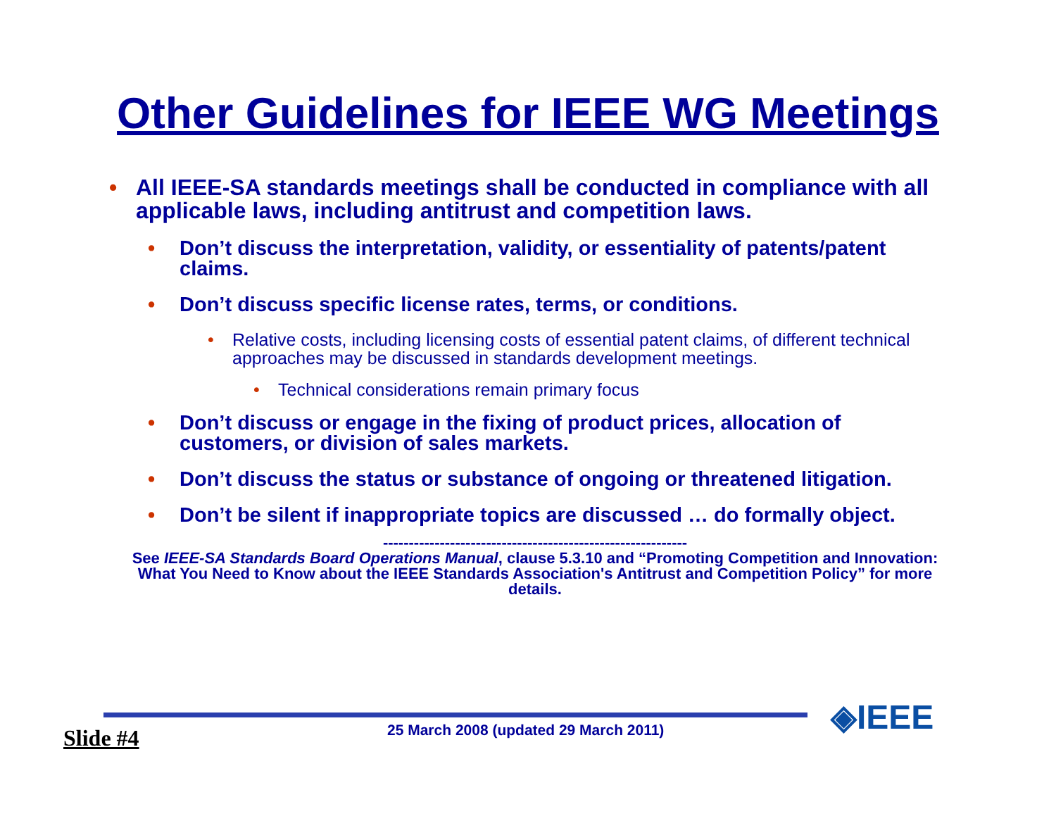Other Guidelines for IEEE WG Meetings
• All IEEE-SA standards meetings shall be conducted in compliance with all applicable laws, including antitrust and competition laws.
• Don’t discuss the interpretation, validity, or essentiality of patents/patent claims.
• Don’t discuss specific license rates, terms, or conditions.
• Relative costs, including licensing costs of essential patent claims, of different technical approaches may be discussed in standards development meetings.
• Technical considerations remain primary focus
• Don’t discuss or engage in the fixing of product prices, allocation of customers, or division of sales markets.
• Don’t discuss the status or substance of ongoing or threatened litigation.
• Don’t be silent if inappropriate topics are discussed … do formally object.
-----------------------------------------------------------
See IEEE-SA Standards Board Operations Manual, clause 5.3.10 and “Promoting Competition and Innovation: What You Need to Know about the IEEE Standards Association's Antitrust and Competition Policy” for more details.
Slide #4
25 March 2008 (updated 29 March 2011)
◈IEEE